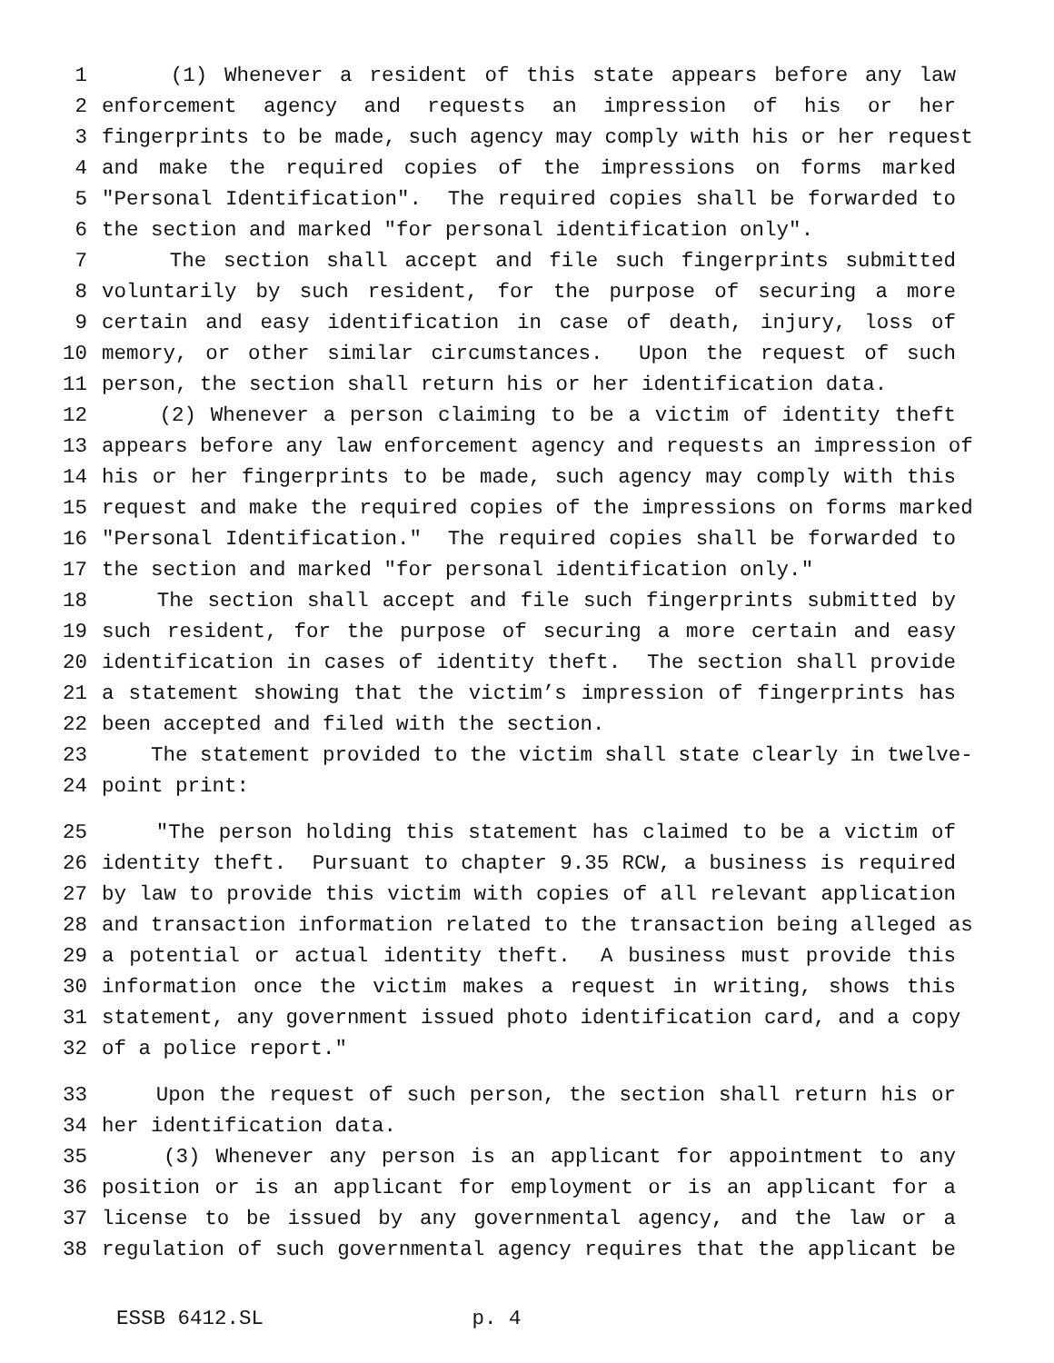1 (1) Whenever a resident of this state appears before any law
2 enforcement agency and requests an impression of his or her
3 fingerprints to be made, such agency may comply with his or her request
4 and make the required copies of the impressions on forms marked
5 "Personal Identification". The required copies shall be forwarded to
6 the section and marked "for personal identification only".
7 The section shall accept and file such fingerprints submitted
8 voluntarily by such resident, for the purpose of securing a more
9 certain and easy identification in case of death, injury, loss of
10 memory, or other similar circumstances. Upon the request of such
11 person, the section shall return his or her identification data.
12 (2) Whenever a person claiming to be a victim of identity theft
13 appears before any law enforcement agency and requests an impression of
14 his or her fingerprints to be made, such agency may comply with this
15 request and make the required copies of the impressions on forms marked
16 "Personal Identification." The required copies shall be forwarded to
17 the section and marked "for personal identification only."
18 The section shall accept and file such fingerprints submitted by
19 such resident, for the purpose of securing a more certain and easy
20 identification in cases of identity theft. The section shall provide
21 a statement showing that the victim’s impression of fingerprints has
22 been accepted and filed with the section.
23 The statement provided to the victim shall state clearly in twelve-
24 point print:
25 "The person holding this statement has claimed to be a victim of
26 identity theft. Pursuant to chapter 9.35 RCW, a business is required
27 by law to provide this victim with copies of all relevant application
28 and transaction information related to the transaction being alleged as
29 a potential or actual identity theft. A business must provide this
30 information once the victim makes a request in writing, shows this
31 statement, any government issued photo identification card, and a copy
32 of a police report."
33 Upon the request of such person, the section shall return his or
34 her identification data.
35 (3) Whenever any person is an applicant for appointment to any
36 position or is an applicant for employment or is an applicant for a
37 license to be issued by any governmental agency, and the law or a
38 regulation of such governmental agency requires that the applicant be
ESSB 6412.SL p. 4